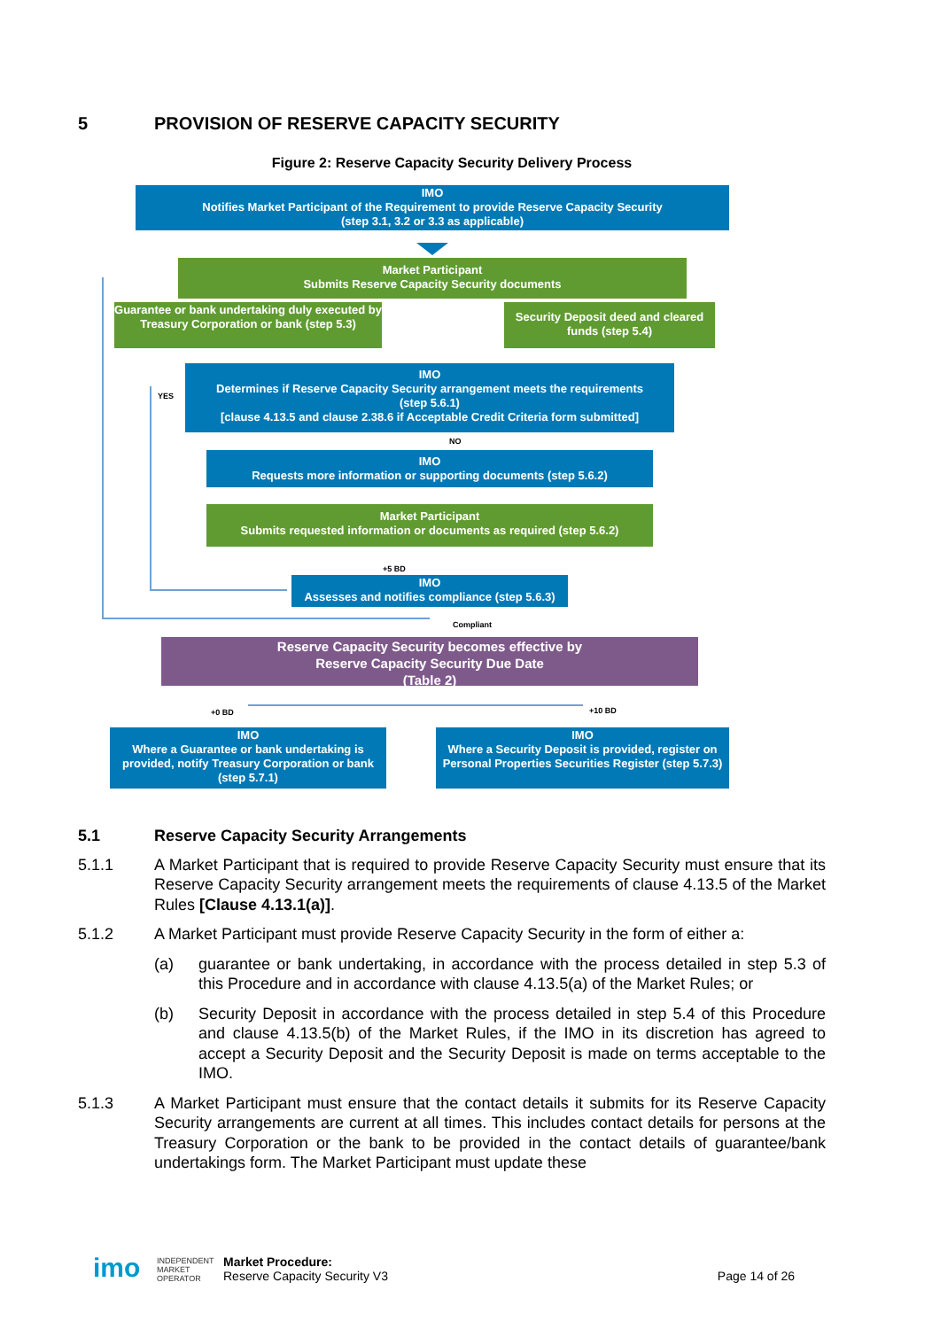5 PROVISION OF RESERVE CAPACITY SECURITY
Figure 2: Reserve Capacity Security Delivery Process
IMO
Notifies Market Participant of the Requirement to provide Reserve Capacity Security
(step 3.1, 3.2 or 3.3 as applicable)
Market Participant
Submits Reserve Capacity Security documents
Guarantee or bank undertaking duly executed by Treasury Corporation or bank (step 5.3)
Security Deposit deed and cleared funds (step 5.4)
IMO
Determines if Reserve Capacity Security arrangement meets the requirements
(step 5.6.1)
[clause 4.13.5 and clause 2.38.6 if Acceptable Credit Criteria form submitted]
YES
NO
IMO
Requests more information or supporting documents (step 5.6.2)
Market Participant
Submits requested information or documents as required (step 5.6.2)
+5 BD
IMO
Assesses and notifies compliance (step 5.6.3)
Compliant
Reserve Capacity Security becomes effective by
Reserve Capacity Security Due Date
(Table 2)
+0 BD +10 BD
IMO
Where a Guarantee or bank undertaking is provided, notify Treasury Corporation or bank (step 5.7.1)
IMO
Where a Security Deposit is provided, register on Personal Properties Securities Register (step 5.7.3)
5.1 Reserve Capacity Security Arrangements
5.1.1 A Market Participant that is required to provide Reserve Capacity Security must ensure that its Reserve Capacity Security arrangement meets the requirements of clause 4.13.5 of the Market Rules [Clause 4.13.1(a)].
5.1.2 A Market Participant must provide Reserve Capacity Security in the form of either a:
(a) guarantee or bank undertaking, in accordance with the process detailed in step 5.3 of this Procedure and in accordance with clause 4.13.5(a) of the Market Rules; or
(b) Security Deposit in accordance with the process detailed in step 5.4 of this Procedure and clause 4.13.5(b) of the Market Rules, if the IMO in its discretion has agreed to accept a Security Deposit and the Security Deposit is made on terms acceptable to the IMO.
5.1.3 A Market Participant must ensure that the contact details it submits for its Reserve Capacity Security arrangements are current at all times. This includes contact details for persons at the Treasury Corporation or the bank to be provided in the contact details of guarantee/bank undertakings form. The Market Participant must update these
imo
INDEPENDENT
MARKET
OPERATOR
Market Procedure:
Reserve Capacity Security V3
Page 14 of 26